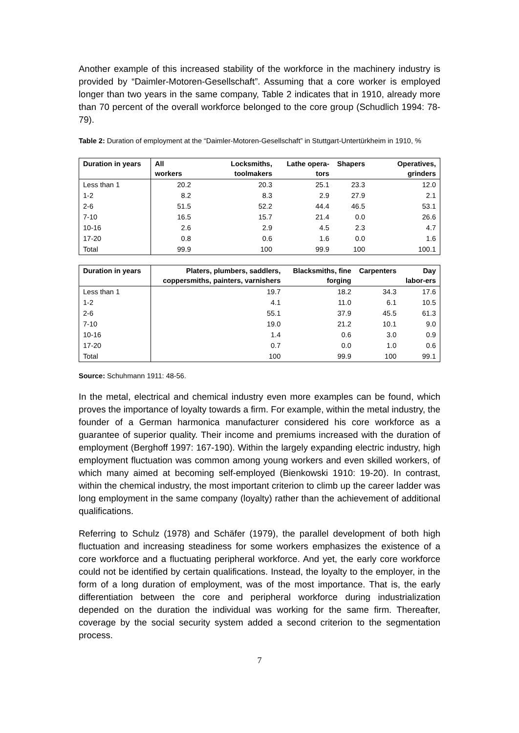Another example of this increased stability of the workforce in the machinery industry is provided by “Daimler-Motoren-Gesellschaft”. Assuming that a core worker is employed longer than two years in the same company, Table 2 indicates that in 1910, already more than 70 percent of the overall workforce belonged to the core group (Schudlich 1994: 78-79).
Table 2: Duration of employment at the “Daimler-Motoren-Gesellschaft” in Stuttgart-Untertürkheim in 1910, %
| Duration in years | All workers | Locksmiths, toolmakers | Lathe opera-tors | Shapers | Operatives, grinders |
| --- | --- | --- | --- | --- | --- |
| Less than 1 | 20.2 | 20.3 | 25.1 | 23.3 | 12.0 |
| 1-2 | 8.2 | 8.3 | 2.9 | 27.9 | 2.1 |
| 2-6 | 51.5 | 52.2 | 44.4 | 46.5 | 53.1 |
| 7-10 | 16.5 | 15.7 | 21.4 | 0.0 | 26.6 |
| 10-16 | 2.6 | 2.9 | 4.5 | 2.3 | 4.7 |
| 17-20 | 0.8 | 0.6 | 1.6 | 0.0 | 1.6 |
| Total | 99.9 | 100 | 99.9 | 100 | 100.1 |
| Duration in years | Platers, plumbers, saddlers, coppersmiths, painters, varnishers | Blacksmiths, fine forging | Carpenters | Day labor-ers |
| --- | --- | --- | --- | --- |
| Less than 1 | 19.7 | 18.2 | 34.3 | 17.6 |
| 1-2 | 4.1 | 11.0 | 6.1 | 10.5 |
| 2-6 | 55.1 | 37.9 | 45.5 | 61.3 |
| 7-10 | 19.0 | 21.2 | 10.1 | 9.0 |
| 10-16 | 1.4 | 0.6 | 3.0 | 0.9 |
| 17-20 | 0.7 | 0.0 | 1.0 | 0.6 |
| Total | 100 | 99.9 | 100 | 99.1 |
Source: Schuhmann 1911: 48-56.
In the metal, electrical and chemical industry even more examples can be found, which proves the importance of loyalty towards a firm. For example, within the metal industry, the founder of a German harmonica manufacturer considered his core workforce as a guarantee of superior quality. Their income and premiums increased with the duration of employment (Berghoff 1997: 167-190). Within the largely expanding electric industry, high employment fluctuation was common among young workers and even skilled workers, of which many aimed at becoming self-employed (Bienkowski 1910: 19-20). In contrast, within the chemical industry, the most important criterion to climb up the career ladder was long employment in the same company (loyalty) rather than the achievement of additional qualifications.
Referring to Schulz (1978) and Schäfer (1979), the parallel development of both high fluctuation and increasing steadiness for some workers emphasizes the existence of a core workforce and a fluctuating peripheral workforce. And yet, the early core workforce could not be identified by certain qualifications. Instead, the loyalty to the employer, in the form of a long duration of employment, was of the most importance. That is, the early differentiation between the core and peripheral workforce during industrialization depended on the duration the individual was working for the same firm. Thereafter, coverage by the social security system added a second criterion to the segmentation process.
7